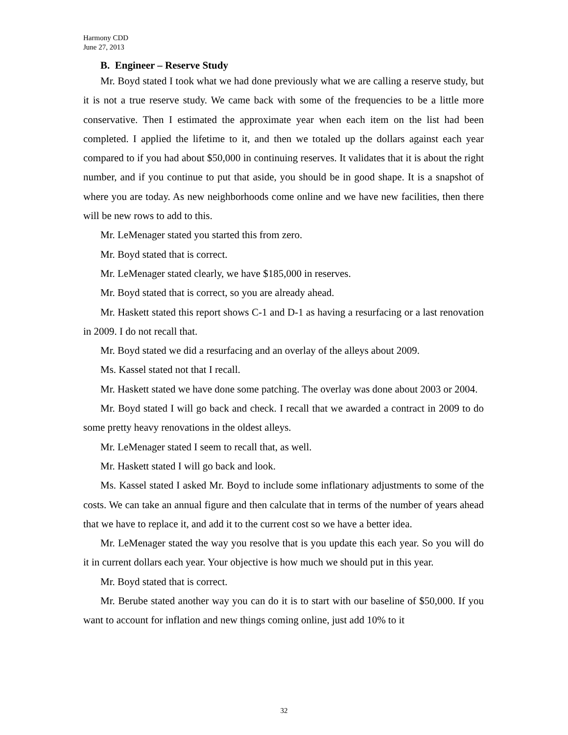Harmony CDD
June 27, 2013
B. Engineer – Reserve Study
Mr. Boyd stated I took what we had done previously what we are calling a reserve study, but it is not a true reserve study. We came back with some of the frequencies to be a little more conservative. Then I estimated the approximate year when each item on the list had been completed. I applied the lifetime to it, and then we totaled up the dollars against each year compared to if you had about $50,000 in continuing reserves. It validates that it is about the right number, and if you continue to put that aside, you should be in good shape. It is a snapshot of where you are today. As new neighborhoods come online and we have new facilities, then there will be new rows to add to this.
Mr. LeMenager stated you started this from zero.
Mr. Boyd stated that is correct.
Mr. LeMenager stated clearly, we have $185,000 in reserves.
Mr. Boyd stated that is correct, so you are already ahead.
Mr. Haskett stated this report shows C-1 and D-1 as having a resurfacing or a last renovation in 2009. I do not recall that.
Mr. Boyd stated we did a resurfacing and an overlay of the alleys about 2009.
Ms. Kassel stated not that I recall.
Mr. Haskett stated we have done some patching. The overlay was done about 2003 or 2004.
Mr. Boyd stated I will go back and check. I recall that we awarded a contract in 2009 to do some pretty heavy renovations in the oldest alleys.
Mr. LeMenager stated I seem to recall that, as well.
Mr. Haskett stated I will go back and look.
Ms. Kassel stated I asked Mr. Boyd to include some inflationary adjustments to some of the costs. We can take an annual figure and then calculate that in terms of the number of years ahead that we have to replace it, and add it to the current cost so we have a better idea.
Mr. LeMenager stated the way you resolve that is you update this each year. So you will do it in current dollars each year. Your objective is how much we should put in this year.
Mr. Boyd stated that is correct.
Mr. Berube stated another way you can do it is to start with our baseline of $50,000. If you want to account for inflation and new things coming online, just add 10% to it
32